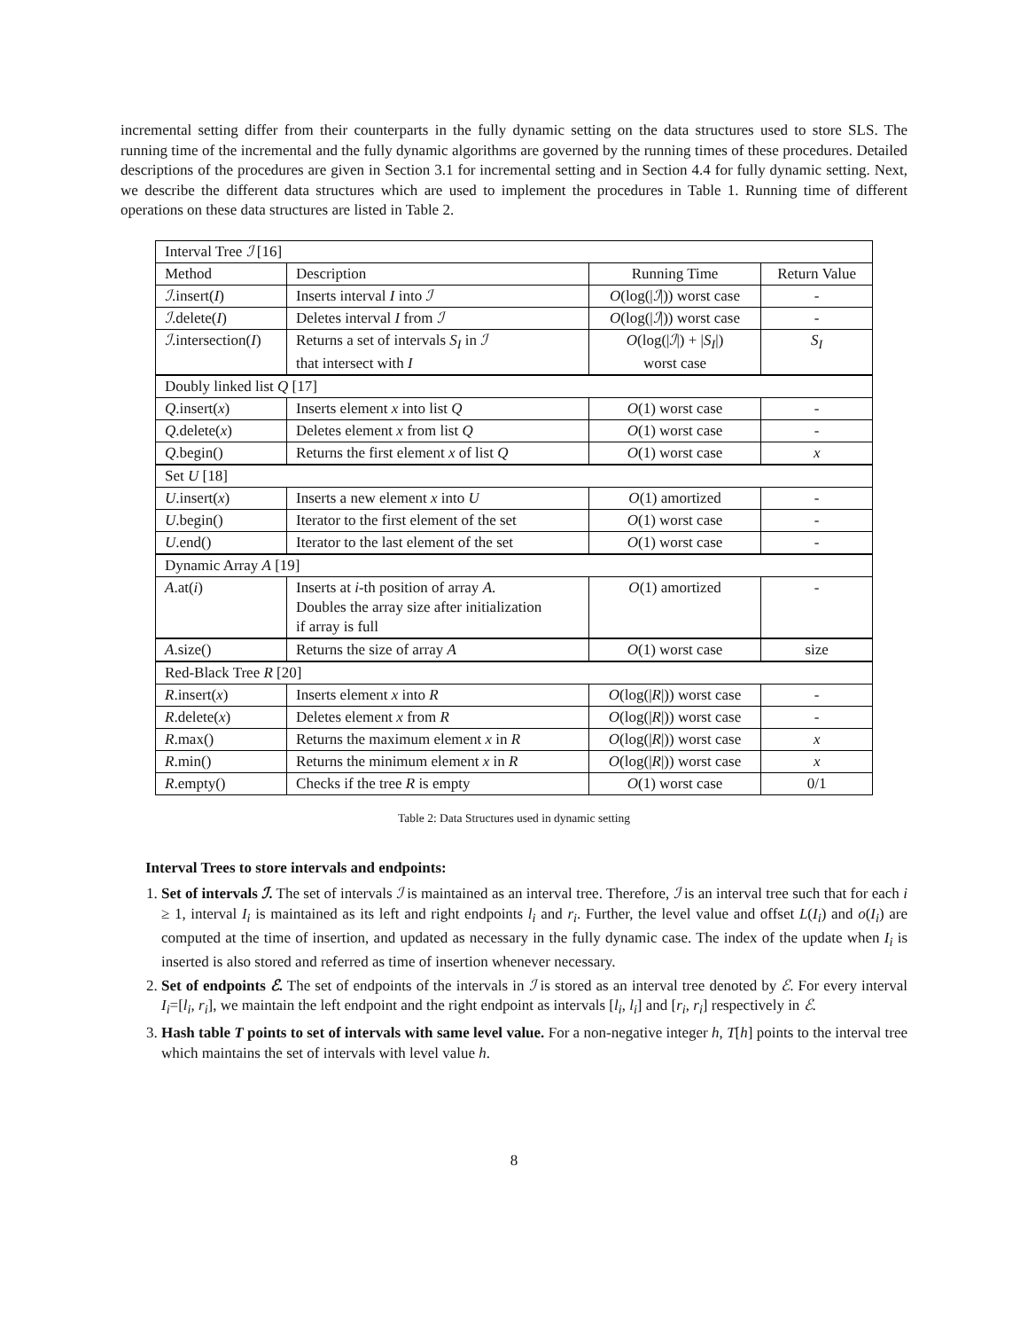incremental setting differ from their counterparts in the fully dynamic setting on the data structures used to store SLS. The running time of the incremental and the fully dynamic algorithms are governed by the running times of these procedures. Detailed descriptions of the procedures are given in Section 3.1 for incremental setting and in Section 4.4 for fully dynamic setting. Next, we describe the different data structures which are used to implement the procedures in Table 1. Running time of different operations on these data structures are listed in Table 2.
| Interval Tree ℐ [16] | | | |
| Method | Description | Running Time | Return Value |
| ℐ .insert( I ) | Inserts interval I into ℐ | O (log(/ ℐ /)) worst case | - |
| ℐ .delete( I ) | Deletes interval I from ℐ | O (log(/ ℐ /)) worst case | - |
| ℐ .intersection( I ) | Returns a set of intervals S<sub>I</sub> in ℐ that intersect with I | O (log(/ ℐ /) + / S<sub>I</sub> /) worst case | S<sub>I</sub> |
| Doubly linked list Q [17] | | | |
| Q .insert( x ) | Inserts element x into list Q | O (1) worst case | - |
| Q .delete( x ) | Deletes element x from list Q | O (1) worst case | - |
| Q .begin() | Returns the first element x of list Q | O (1) worst case | x |
| Set U [18] | | | |
| U .insert( x ) | Inserts a new element x into U | O (1) amortized | - |
| U .begin() | Iterator to the first element of the set | O (1) worst case | - |
| U .end() | Iterator to the last element of the set | O (1) worst case | - |
| Dynamic Array A [19] | | | |
| A .at( i ) | Inserts at i -th position of array A . Doubles the array size after initialization if array is full | O (1) amortized | - |
| A .size() | Returns the size of array A | O (1) worst case | size |
| Red-Black Tree R [20] | | | |
| R .insert( x ) | Inserts element x into R | O (log(/ R /)) worst case | - |
| R .delete( x ) | Deletes element x from R | O (log(/ R /)) worst case | - |
| R .max() | Returns the maximum element x in R | O (log(/ R /)) worst case | x |
| R .min() | Returns the minimum element x in R | O (log(/ R /)) worst case | x |
| R .empty() | Checks if the tree R is empty | O (1) worst case | 0/1 |
Table 2: Data Structures used in dynamic setting
Interval Trees to store intervals and endpoints:
1. Set of intervals ℐ. The set of intervals ℐ is maintained as an interval tree. Therefore, ℐ is an interval tree such that for each i ≥ 1, interval I<sub>i</sub> is maintained as its left and right endpoints l<sub>i</sub> and r<sub>i</sub>. Further, the level value and offset L(I<sub>i</sub>) and o(I<sub>i</sub>) are computed at the time of insertion, and updated as necessary in the fully dynamic case. The index of the update when I<sub>i</sub> is inserted is also stored and referred as time of insertion whenever necessary.
2. Set of endpoints ℰ. The set of endpoints of the intervals in ℐ is stored as an interval tree denoted by ℰ. For every interval I<sub>i</sub>=[l<sub>i</sub>, r<sub>i</sub>], we maintain the left endpoint and the right endpoint as intervals [l<sub>i</sub>, l<sub>i</sub>] and [r<sub>i</sub>, r<sub>i</sub>] respectively in ℰ.
3. Hash table T points to set of intervals with same level value. For a non-negative integer h, T[h] points to the interval tree which maintains the set of intervals with level value h.
8